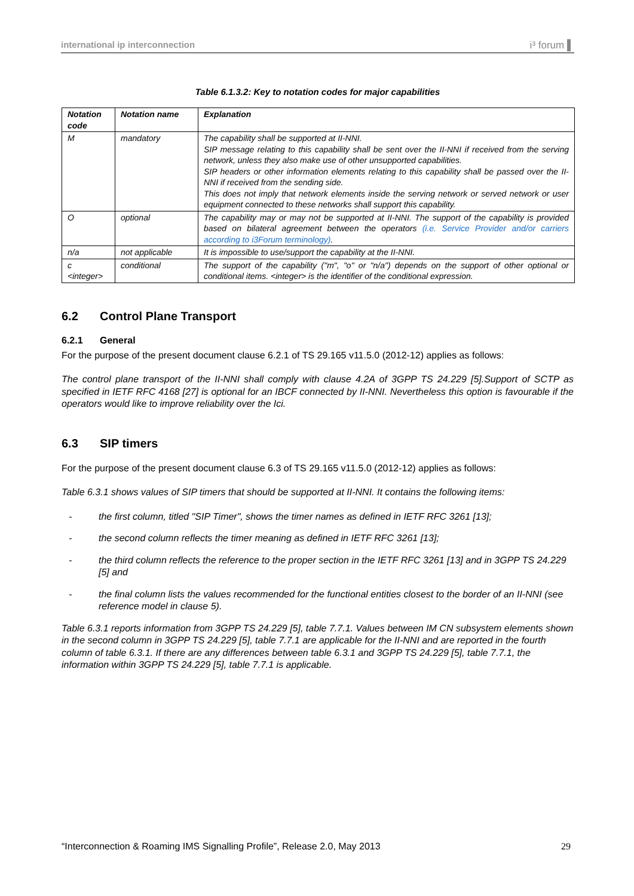international ip interconnection i³ forum ▌
Table 6.1.3.2: Key to notation codes for major capabilities
| Notation code | Notation name | Explanation |
| --- | --- | --- |
| M | mandatory | The capability shall be supported at II-NNI. SIP message relating to this capability shall be sent over the II-NNI if received from the serving network, unless they also make use of other unsupported capabilities. SIP headers or other information elements relating to this capability shall be passed over the II-NNI if received from the sending side. This does not imply that network elements inside the serving network or served network or user equipment connected to these networks shall support this capability. |
| O | optional | The capability may or may not be supported at II-NNI. The support of the capability is provided based on bilateral agreement between the operators (i.e. Service Provider and/or carriers according to i3Forum terminology) . |
| n/a | not applicable | It is impossible to use/support the capability at the II-NNI. |
| c <integer> | conditional | The support of the capability ("m", "o" or "n/a") depends on the support of other optional or conditional items. <integer> is the identifier of the conditional expression. |
6.2 Control Plane Transport
6.2.1 General
For the purpose of the present document clause 6.2.1 of TS 29.165 v11.5.0 (2012-12) applies as follows:
The control plane transport of the II-NNI shall comply with clause 4.2A of 3GPP TS 24.229 [5].Support of SCTP as specified in IETF RFC 4168 [27] is optional for an IBCF connected by II-NNI. Nevertheless this option is favourable if the operators would like to improve reliability over the Ici.
6.3 SIP timers
For the purpose of the present document clause 6.3 of TS 29.165 v11.5.0 (2012-12) applies as follows:
Table 6.3.1 shows values of SIP timers that should be supported at II-NNI. It contains the following items:
- the first column, titled "SIP Timer", shows the timer names as defined in IETF RFC 3261 [13];
- the second column reflects the timer meaning as defined in IETF RFC 3261 [13];
- the third column reflects the reference to the proper section in the IETF RFC 3261 [13] and in 3GPP TS 24.229 [5] and
- the final column lists the values recommended for the functional entities closest to the border of an II-NNI (see reference model in clause 5).
Table 6.3.1 reports information from 3GPP TS 24.229 [5], table 7.7.1. Values between IM CN subsystem elements shown in the second column in 3GPP TS 24.229 [5], table 7.7.1 are applicable for the II-NNI and are reported in the fourth column of table 6.3.1. If there are any differences between table 6.3.1 and 3GPP TS 24.229 [5], table 7.7.1, the information within 3GPP TS 24.229 [5], table 7.7.1 is applicable.
“Interconnection & Roaming IMS Signalling Profile”, Release 2.0, May 2013 29